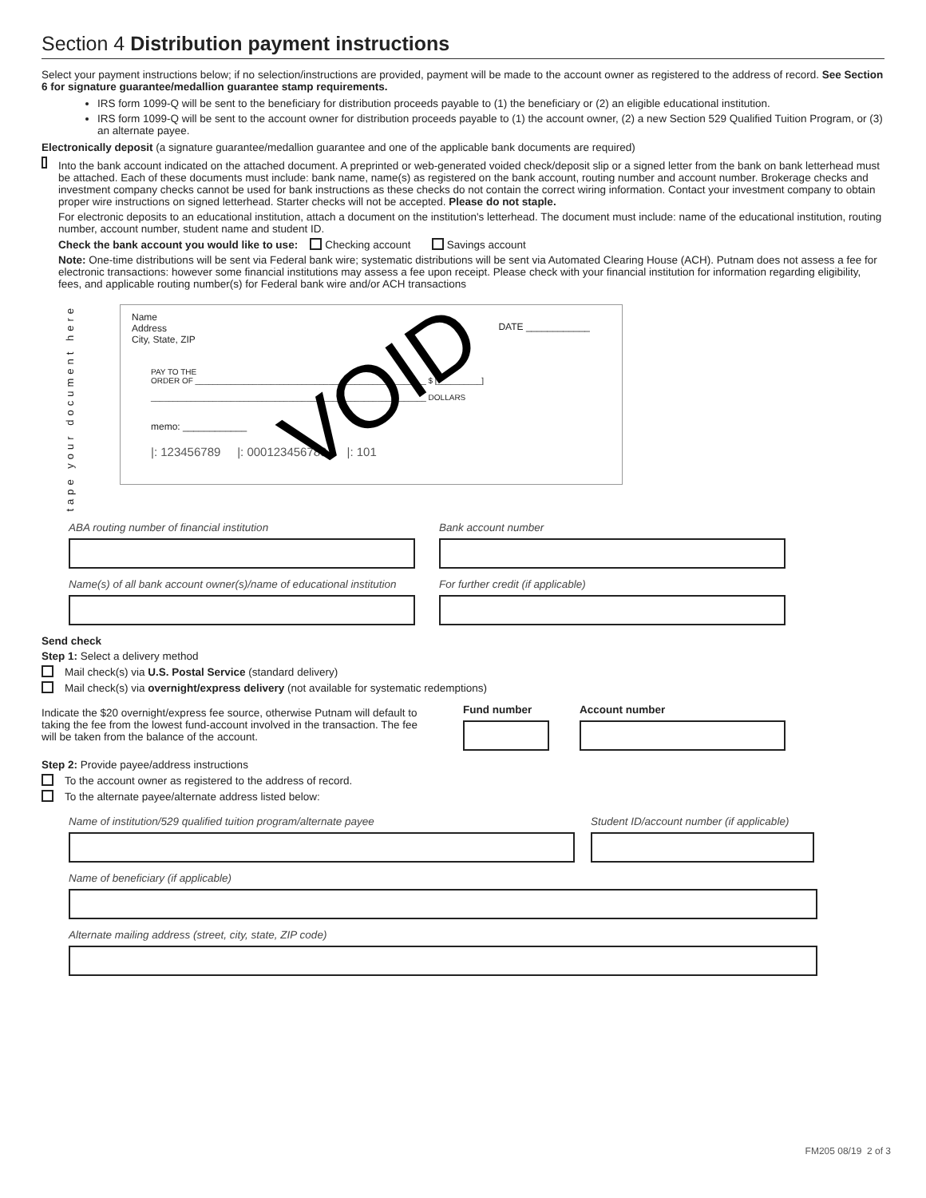Section 4 Distribution payment instructions
Select your payment instructions below; if no selection/instructions are provided, payment will be made to the account owner as registered to the address of record. See Section 6 for signature guarantee/medallion guarantee stamp requirements.
IRS form 1099-Q will be sent to the beneficiary for distribution proceeds payable to (1) the beneficiary or (2) an eligible educational institution.
IRS form 1099-Q will be sent to the account owner for distribution proceeds payable to (1) the account owner, (2) a new Section 529 Qualified Tuition Program, or (3) an alternate payee.
Electronically deposit (a signature guarantee/medallion guarantee and one of the applicable bank documents are required)
Into the bank account indicated on the attached document. A preprinted or web-generated voided check/deposit slip or a signed letter from the bank on bank letterhead must be attached. Each of these documents must include: bank name, name(s) as registered on the bank account, routing number and account number. Brokerage checks and investment company checks cannot be used for bank instructions as these checks do not contain the correct wiring information. Contact your investment company to obtain proper wire instructions on signed letterhead. Starter checks will not be accepted. Please do not staple.
For electronic deposits to an educational institution, attach a document on the institution's letterhead. The document must include: name of the educational institution, routing number, account number, student name and student ID.
Check the bank account you would like to use: Checking account Savings account
Note: One-time distributions will be sent via Federal bank wire; systematic distributions will be sent via Automated Clearing House (ACH). Putnam does not assess a fee for electronic transactions: however some financial institutions may assess a fee upon receipt. Please check with your financial institution for information regarding eligibility, fees, and applicable routing number(s) for Federal bank wire and/or ACH transactions
tape your document here
Name
Address
City, State, ZIP
DATE ____________
VOID
PAY TO THE
ORDER OF ____________________________________________________ $ [__________]
______________________________________________________________ DOLLARS
memo: ____________
|: 123456789 |: 000123456789 |: 101
ABA routing number of financial institution Bank account number
Name(s) of all bank account owner(s)/name of educational institution
For further credit (if applicable)
Send check
Step 1: Select a delivery method
Mail check(s) via U.S. Postal Service (standard delivery)
Mail check(s) via overnight/express delivery (not available for systematic redemptions)
Indicate the $20 overnight/express fee source, otherwise Putnam will default to taking the fee from the lowest fund-account involved in the transaction. The fee will be taken from the balance of the account.
Fund number Account number
Step 2: Provide payee/address instructions
To the account owner as registered to the address of record.
To the alternate payee/alternate address listed below:
Name of institution/529 qualified tuition program/alternate payee Student ID/account number (if applicable)
Name of beneficiary (if applicable)
Alternate mailing address (street, city, state, ZIP code)
FM205 08/19 2 of 3